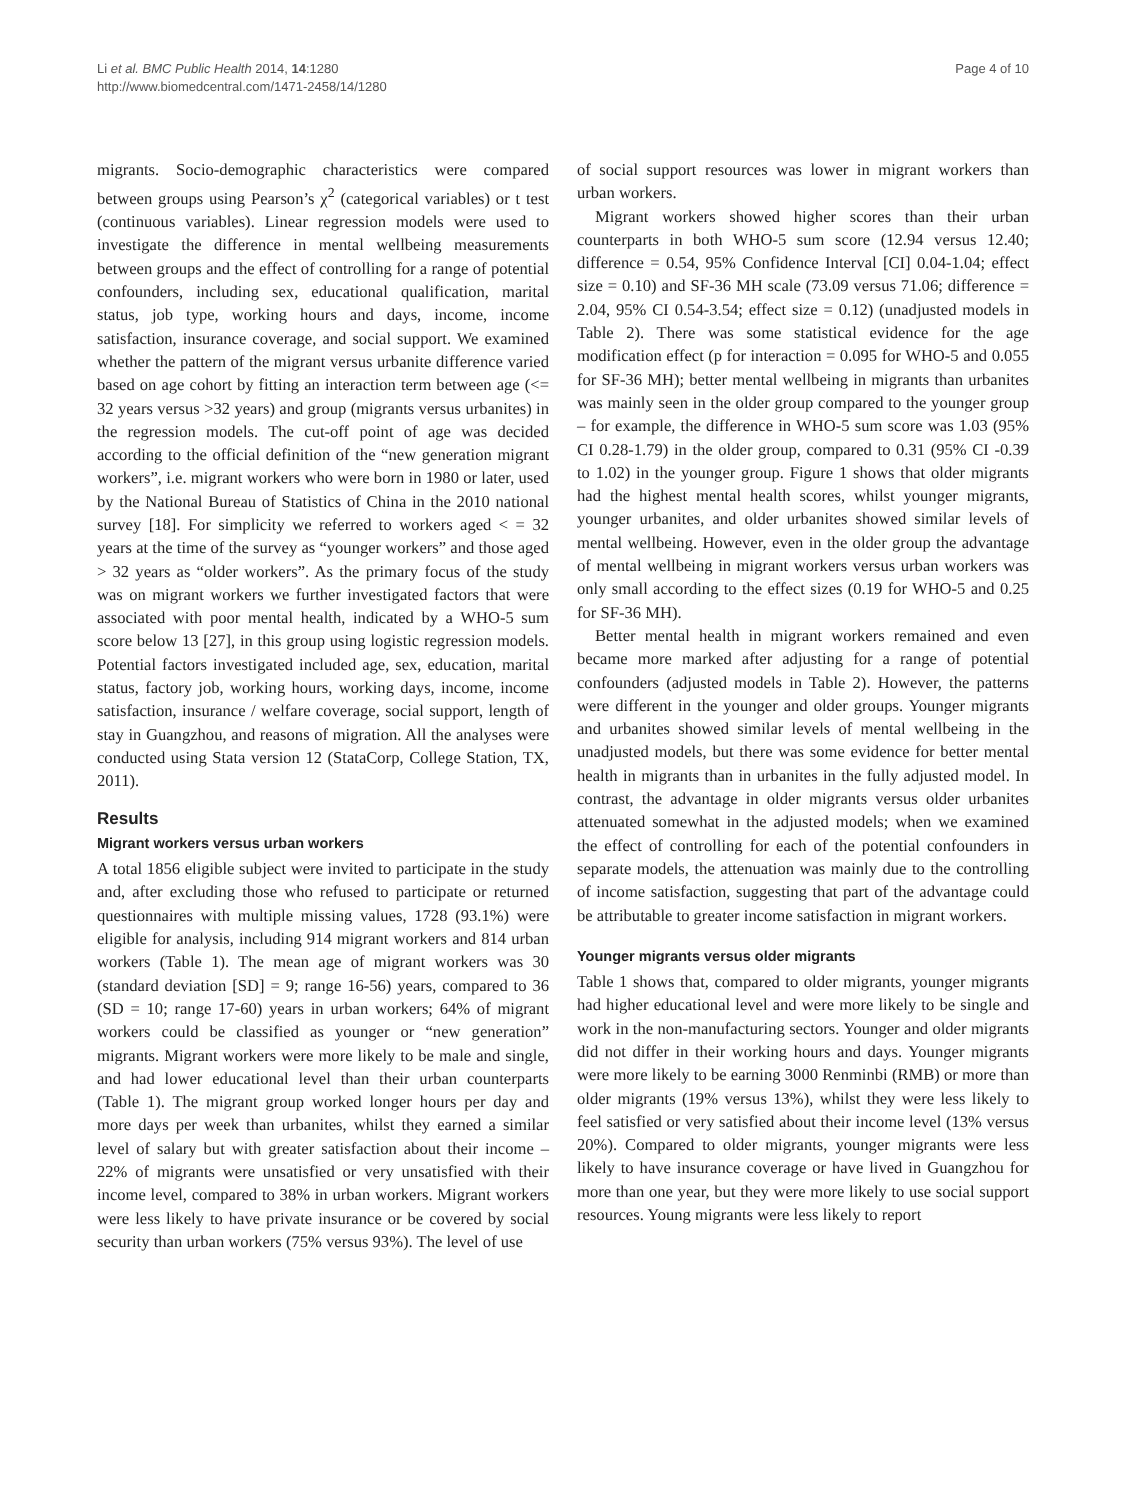Li et al. BMC Public Health 2014, 14:1280
http://www.biomedcentral.com/1471-2458/14/1280
Page 4 of 10
migrants. Socio-demographic characteristics were compared between groups using Pearson’s χ<sup>2</sup> (categorical variables) or t test (continuous variables). Linear regression models were used to investigate the difference in mental wellbeing measurements between groups and the effect of controlling for a range of potential confounders, including sex, educational qualification, marital status, job type, working hours and days, income, income satisfaction, insurance coverage, and social support. We examined whether the pattern of the migrant versus urbanite difference varied based on age cohort by fitting an interaction term between age (<= 32 years versus >32 years) and group (migrants versus urbanites) in the regression models. The cut-off point of age was decided according to the official definition of the “new generation migrant workers”, i.e. migrant workers who were born in 1980 or later, used by the National Bureau of Statistics of China in the 2010 national survey [18]. For simplicity we referred to workers aged < = 32 years at the time of the survey as “younger workers” and those aged > 32 years as “older workers”. As the primary focus of the study was on migrant workers we further investigated factors that were associated with poor mental health, indicated by a WHO-5 sum score below 13 [27], in this group using logistic regression models. Potential factors investigated included age, sex, education, marital status, factory job, working hours, working days, income, income satisfaction, insurance / welfare coverage, social support, length of stay in Guangzhou, and reasons of migration. All the analyses were conducted using Stata version 12 (StataCorp, College Station, TX, 2011).
Results
Migrant workers versus urban workers
A total 1856 eligible subject were invited to participate in the study and, after excluding those who refused to participate or returned questionnaires with multiple missing values, 1728 (93.1%) were eligible for analysis, including 914 migrant workers and 814 urban workers (Table 1). The mean age of migrant workers was 30 (standard deviation [SD] = 9; range 16-56) years, compared to 36 (SD = 10; range 17-60) years in urban workers; 64% of migrant workers could be classified as younger or “new generation” migrants. Migrant workers were more likely to be male and single, and had lower educational level than their urban counterparts (Table 1). The migrant group worked longer hours per day and more days per week than urbanites, whilst they earned a similar level of salary but with greater satisfaction about their income – 22% of migrants were unsatisfied or very unsatisfied with their income level, compared to 38% in urban workers. Migrant workers were less likely to have private insurance or be covered by social security than urban workers (75% versus 93%). The level of use
of social support resources was lower in migrant workers than urban workers.
Migrant workers showed higher scores than their urban counterparts in both WHO-5 sum score (12.94 versus 12.40; difference = 0.54, 95% Confidence Interval [CI] 0.04-1.04; effect size = 0.10) and SF-36 MH scale (73.09 versus 71.06; difference = 2.04, 95% CI 0.54-3.54; effect size = 0.12) (unadjusted models in Table 2). There was some statistical evidence for the age modification effect (p for interaction = 0.095 for WHO-5 and 0.055 for SF-36 MH); better mental wellbeing in migrants than urbanites was mainly seen in the older group compared to the younger group – for example, the difference in WHO-5 sum score was 1.03 (95% CI 0.28-1.79) in the older group, compared to 0.31 (95% CI -0.39 to 1.02) in the younger group. Figure 1 shows that older migrants had the highest mental health scores, whilst younger migrants, younger urbanites, and older urbanites showed similar levels of mental wellbeing. However, even in the older group the advantage of mental wellbeing in migrant workers versus urban workers was only small according to the effect sizes (0.19 for WHO-5 and 0.25 for SF-36 MH).
Better mental health in migrant workers remained and even became more marked after adjusting for a range of potential confounders (adjusted models in Table 2). However, the patterns were different in the younger and older groups. Younger migrants and urbanites showed similar levels of mental wellbeing in the unadjusted models, but there was some evidence for better mental health in migrants than in urbanites in the fully adjusted model. In contrast, the advantage in older migrants versus older urbanites attenuated somewhat in the adjusted models; when we examined the effect of controlling for each of the potential confounders in separate models, the attenuation was mainly due to the controlling of income satisfaction, suggesting that part of the advantage could be attributable to greater income satisfaction in migrant workers.
Younger migrants versus older migrants
Table 1 shows that, compared to older migrants, younger migrants had higher educational level and were more likely to be single and work in the non-manufacturing sectors. Younger and older migrants did not differ in their working hours and days. Younger migrants were more likely to be earning 3000 Renminbi (RMB) or more than older migrants (19% versus 13%), whilst they were less likely to feel satisfied or very satisfied about their income level (13% versus 20%). Compared to older migrants, younger migrants were less likely to have insurance coverage or have lived in Guangzhou for more than one year, but they were more likely to use social support resources. Young migrants were less likely to report